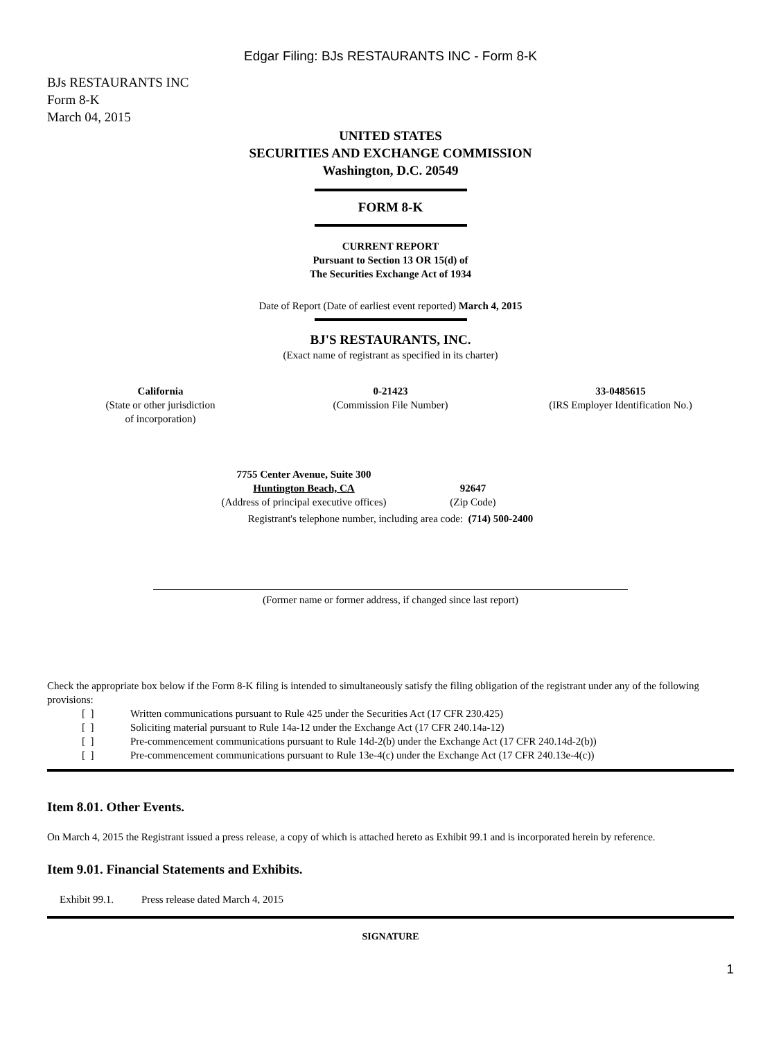Edgar Filing: BJs RESTAURANTS INC - Form 8-K
BJs RESTAURANTS INC
Form 8-K
March 04, 2015
UNITED STATES
SECURITIES AND EXCHANGE COMMISSION
Washington, D.C. 20549
FORM 8-K
CURRENT REPORT
Pursuant to Section 13 OR 15(d) of
The Securities Exchange Act of 1934
Date of Report (Date of earliest event reported) March 4, 2015
BJ'S RESTAURANTS, INC.
(Exact name of registrant as specified in its charter)
| California | 0-21423 | 33-0485615 |
| (State or other jurisdiction of incorporation) | (Commission File Number) | (IRS Employer Identification No.) |
| 7755 Center Avenue, Suite 300 Huntington Beach, CA | 92647 |
| (Address of principal executive offices) | (Zip Code) |
Registrant's telephone number, including area code: (714) 500-2400
(Former name or former address, if changed since last report)
Check the appropriate box below if the Form 8-K filing is intended to simultaneously satisfy the filing obligation of the registrant under any of the following provisions:
| [ ] | Written communications pursuant to Rule 425 under the Securities Act (17 CFR 230.425) |
| [ ] | Soliciting material pursuant to Rule 14a-12 under the Exchange Act (17 CFR 240.14a-12) |
| [ ] | Pre-commencement communications pursuant to Rule 14d-2(b) under the Exchange Act (17 CFR 240.14d-2(b)) |
| [ ] | Pre-commencement communications pursuant to Rule 13e-4(c) under the Exchange Act (17 CFR 240.13e-4(c)) |
Item 8.01. Other Events.
On March 4, 2015 the Registrant issued a press release, a copy of which is attached hereto as Exhibit 99.1 and is incorporated herein by reference.
Item 9.01. Financial Statements and Exhibits.
| Exhibit 99.1. | Press release dated March 4, 2015 |
SIGNATURE
1